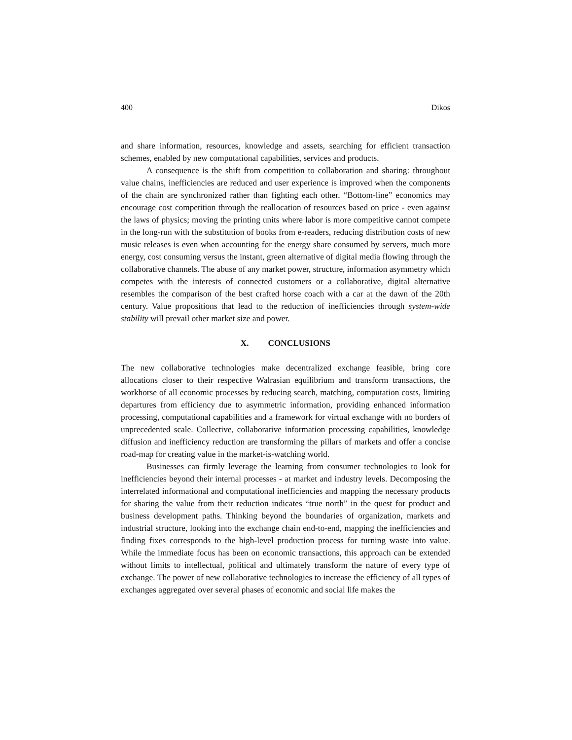400 Dikos
and share information, resources, knowledge and assets, searching for efficient transaction schemes, enabled by new computational capabilities, services and products.
A consequence is the shift from competition to collaboration and sharing: throughout value chains, inefficiencies are reduced and user experience is improved when the components of the chain are synchronized rather than fighting each other. “Bottom-line” economics may encourage cost competition through the reallocation of resources based on price - even against the laws of physics; moving the printing units where labor is more competitive cannot compete in the long-run with the substitution of books from e-readers, reducing distribution costs of new music releases is even when accounting for the energy share consumed by servers, much more energy, cost consuming versus the instant, green alternative of digital media flowing through the collaborative channels. The abuse of any market power, structure, information asymmetry which competes with the interests of connected customers or a collaborative, digital alternative resembles the comparison of the best crafted horse coach with a car at the dawn of the 20th century. Value propositions that lead to the reduction of inefficiencies through system-wide stability will prevail other market size and power.
X. CONCLUSIONS
The new collaborative technologies make decentralized exchange feasible, bring core allocations closer to their respective Walrasian equilibrium and transform transactions, the workhorse of all economic processes by reducing search, matching, computation costs, limiting departures from efficiency due to asymmetric information, providing enhanced information processing, computational capabilities and a framework for virtual exchange with no borders of unprecedented scale. Collective, collaborative information processing capabilities, knowledge diffusion and inefficiency reduction are transforming the pillars of markets and offer a concise road-map for creating value in the market-is-watching world.
Businesses can firmly leverage the learning from consumer technologies to look for inefficiencies beyond their internal processes - at market and industry levels. Decomposing the interrelated informational and computational inefficiencies and mapping the necessary products for sharing the value from their reduction indicates “true north” in the quest for product and business development paths. Thinking beyond the boundaries of organization, markets and industrial structure, looking into the exchange chain end-to-end, mapping the inefficiencies and finding fixes corresponds to the high-level production process for turning waste into value. While the immediate focus has been on economic transactions, this approach can be extended without limits to intellectual, political and ultimately transform the nature of every type of exchange. The power of new collaborative technologies to increase the efficiency of all types of exchanges aggregated over several phases of economic and social life makes the